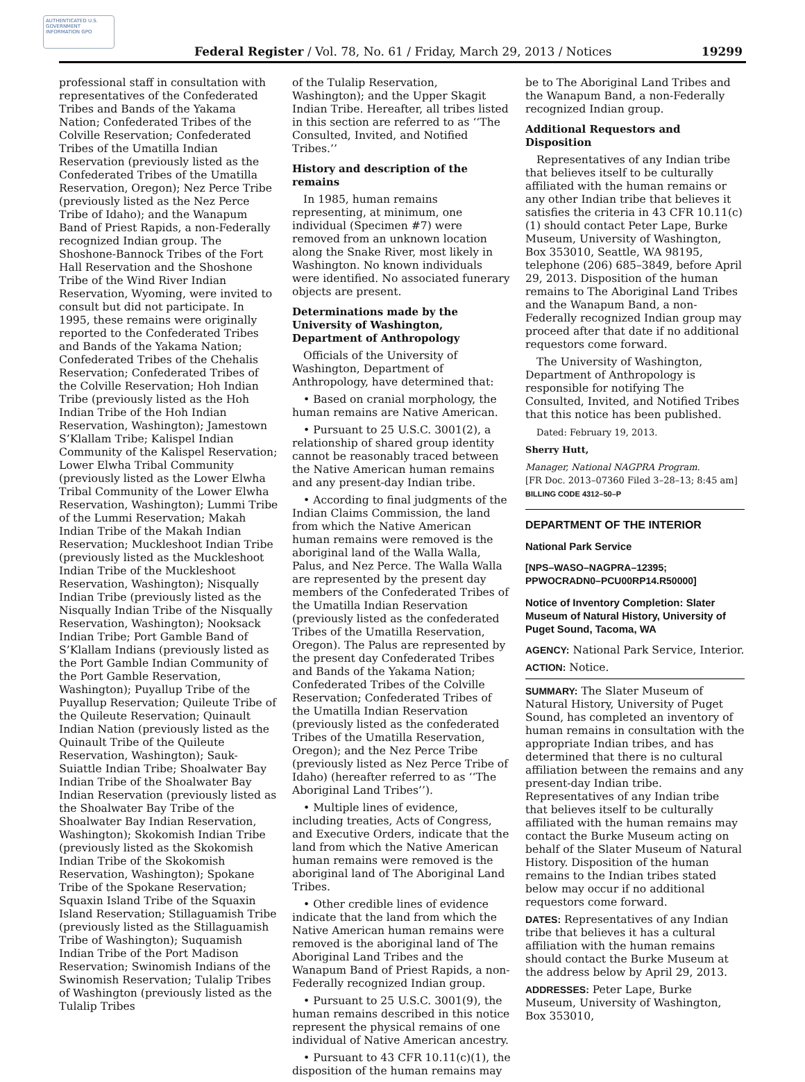AUTHENTICATED U.S. GOVERNMENT INFORMATION GPO
Federal Register / Vol. 78, No. 61 / Friday, March 29, 2013 / Notices 19299
professional staff in consultation with representatives of the Confederated Tribes and Bands of the Yakama Nation; Confederated Tribes of the Colville Reservation; Confederated Tribes of the Umatilla Indian Reservation (previously listed as the Confederated Tribes of the Umatilla Reservation, Oregon); Nez Perce Tribe (previously listed as the Nez Perce Tribe of Idaho); and the Wanapum Band of Priest Rapids, a non-Federally recognized Indian group. The Shoshone-Bannock Tribes of the Fort Hall Reservation and the Shoshone Tribe of the Wind River Indian Reservation, Wyoming, were invited to consult but did not participate. In 1995, these remains were originally reported to the Confederated Tribes and Bands of the Yakama Nation; Confederated Tribes of the Chehalis Reservation; Confederated Tribes of the Colville Reservation; Hoh Indian Tribe (previously listed as the Hoh Indian Tribe of the Hoh Indian Reservation, Washington); Jamestown S’Klallam Tribe; Kalispel Indian Community of the Kalispel Reservation; Lower Elwha Tribal Community (previously listed as the Lower Elwha Tribal Community of the Lower Elwha Reservation, Washington); Lummi Tribe of the Lummi Reservation; Makah Indian Tribe of the Makah Indian Reservation; Muckleshoot Indian Tribe (previously listed as the Muckleshoot Indian Tribe of the Muckleshoot Reservation, Washington); Nisqually Indian Tribe (previously listed as the Nisqually Indian Tribe of the Nisqually Reservation, Washington); Nooksack Indian Tribe; Port Gamble Band of S’Klallam Indians (previously listed as the Port Gamble Indian Community of the Port Gamble Reservation, Washington); Puyallup Tribe of the Puyallup Reservation; Quileute Tribe of the Quileute Reservation; Quinault Indian Nation (previously listed as the Quinault Tribe of the Quileute Reservation, Washington); Sauk-Suiattle Indian Tribe; Shoalwater Bay Indian Tribe of the Shoalwater Bay Indian Reservation (previously listed as the Shoalwater Bay Tribe of the Shoalwater Bay Indian Reservation, Washington); Skokomish Indian Tribe (previously listed as the Skokomish Indian Tribe of the Skokomish Reservation, Washington); Spokane Tribe of the Spokane Reservation; Squaxin Island Tribe of the Squaxin Island Reservation; Stillaguamish Tribe (previously listed as the Stillaguamish Tribe of Washington); Suquamish Indian Tribe of the Port Madison Reservation; Swinomish Indians of the Swinomish Reservation; Tulalip Tribes of Washington (previously listed as the Tulalip Tribes
of the Tulalip Reservation, Washington); and the Upper Skagit Indian Tribe. Hereafter, all tribes listed in this section are referred to as ‘‘The Consulted, Invited, and Notified Tribes.’’
History and description of the remains
In 1985, human remains representing, at minimum, one individual (Specimen #7) were removed from an unknown location along the Snake River, most likely in Washington. No known individuals were identified. No associated funerary objects are present.
Determinations made by the University of Washington, Department of Anthropology
Officials of the University of Washington, Department of Anthropology, have determined that:
• Based on cranial morphology, the human remains are Native American.
• Pursuant to 25 U.S.C. 3001(2), a relationship of shared group identity cannot be reasonably traced between the Native American human remains and any present-day Indian tribe.
• According to final judgments of the Indian Claims Commission, the land from which the Native American human remains were removed is the aboriginal land of the Walla Walla, Palus, and Nez Perce. The Walla Walla are represented by the present day members of the Confederated Tribes of the Umatilla Indian Reservation (previously listed as the confederated Tribes of the Umatilla Reservation, Oregon). The Palus are represented by the present day Confederated Tribes and Bands of the Yakama Nation; Confederated Tribes of the Colville Reservation; Confederated Tribes of the Umatilla Indian Reservation (previously listed as the confederated Tribes of the Umatilla Reservation, Oregon); and the Nez Perce Tribe (previously listed as Nez Perce Tribe of Idaho) (hereafter referred to as ‘‘The Aboriginal Land Tribes’’).
• Multiple lines of evidence, including treaties, Acts of Congress, and Executive Orders, indicate that the land from which the Native American human remains were removed is the aboriginal land of The Aboriginal Land Tribes.
• Other credible lines of evidence indicate that the land from which the Native American human remains were removed is the aboriginal land of The Aboriginal Land Tribes and the Wanapum Band of Priest Rapids, a non-Federally recognized Indian group.
• Pursuant to 25 U.S.C. 3001(9), the human remains described in this notice represent the physical remains of one individual of Native American ancestry.
• Pursuant to 43 CFR 10.11(c)(1), the disposition of the human remains may
be to The Aboriginal Land Tribes and the Wanapum Band, a non-Federally recognized Indian group.
Additional Requestors and Disposition
Representatives of any Indian tribe that believes itself to be culturally affiliated with the human remains or any other Indian tribe that believes it satisfies the criteria in 43 CFR 10.11(c)(1) should contact Peter Lape, Burke Museum, University of Washington, Box 353010, Seattle, WA 98195, telephone (206) 685–3849, before April 29, 2013. Disposition of the human remains to The Aboriginal Land Tribes and the Wanapum Band, a non-Federally recognized Indian group may proceed after that date if no additional requestors come forward.
The University of Washington, Department of Anthropology is responsible for notifying The Consulted, Invited, and Notified Tribes that this notice has been published.
Dated: February 19, 2013.
Sherry Hutt,
Manager, National NAGPRA Program.
[FR Doc. 2013–07360 Filed 3–28–13; 8:45 am]
BILLING CODE 4312–50–P
DEPARTMENT OF THE INTERIOR
National Park Service
[NPS–WASO–NAGPRA–12395; PPWOCRADN0–PCU00RP14.R50000]
Notice of Inventory Completion: Slater Museum of Natural History, University of Puget Sound, Tacoma, WA
AGENCY: National Park Service, Interior.
ACTION: Notice.
SUMMARY: The Slater Museum of Natural History, University of Puget Sound, has completed an inventory of human remains in consultation with the appropriate Indian tribes, and has determined that there is no cultural affiliation between the remains and any present-day Indian tribe. Representatives of any Indian tribe that believes itself to be culturally affiliated with the human remains may contact the Burke Museum acting on behalf of the Slater Museum of Natural History. Disposition of the human remains to the Indian tribes stated below may occur if no additional requestors come forward.
DATES: Representatives of any Indian tribe that believes it has a cultural affiliation with the human remains should contact the Burke Museum at the address below by April 29, 2013.
ADDRESSES: Peter Lape, Burke Museum, University of Washington, Box 353010,